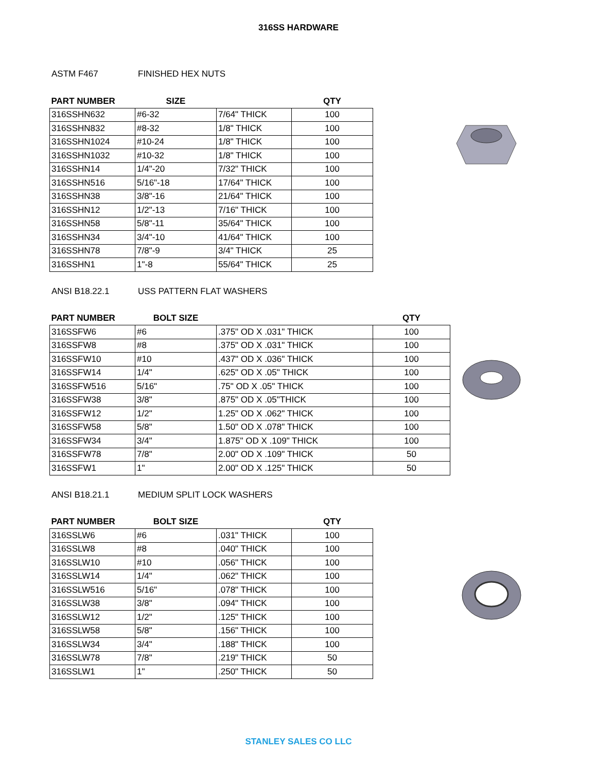316SS HARDWARE
ASTM F467 FINISHED HEX NUTS
| PART NUMBER | SIZE | | QTY |
| --- | --- | --- | --- |
| 316SSHN632 | #6-32 | 7/64" THICK | 100 |
| 316SSHN832 | #8-32 | 1/8" THICK | 100 |
| 316SSHN1024 | #10-24 | 1/8" THICK | 100 |
| 316SSHN1032 | #10-32 | 1/8" THICK | 100 |
| 316SSHN14 | 1/4"-20 | 7/32" THICK | 100 |
| 316SSHN516 | 5/16"-18 | 17/64" THICK | 100 |
| 316SSHN38 | 3/8"-16 | 21/64" THICK | 100 |
| 316SSHN12 | 1/2"-13 | 7/16" THICK | 100 |
| 316SSHN58 | 5/8"-11 | 35/64" THICK | 100 |
| 316SSHN34 | 3/4"-10 | 41/64" THICK | 100 |
| 316SSHN78 | 7/8"-9 | 3/4" THICK | 25 |
| 316SSHN1 | 1"-8 | 55/64" THICK | 25 |
ANSI B18.22.1 USS PATTERN FLAT WASHERS
| PART NUMBER | BOLT SIZE | | QTY |
| --- | --- | --- | --- |
| 316SSFW6 | #6 | .375" OD X .031" THICK | 100 |
| 316SSFW8 | #8 | .375" OD X .031" THICK | 100 |
| 316SSFW10 | #10 | .437" OD X .036" THICK | 100 |
| 316SSFW14 | 1/4" | .625" OD X .05" THICK | 100 |
| 316SSFW516 | 5/16" | .75" OD X .05" THICK | 100 |
| 316SSFW38 | 3/8" | .875" OD X .05"THICK | 100 |
| 316SSFW12 | 1/2" | 1.25" OD X .062" THICK | 100 |
| 316SSFW58 | 5/8" | 1.50" OD X .078" THICK | 100 |
| 316SSFW34 | 3/4" | 1.875" OD X .109" THICK | 100 |
| 316SSFW78 | 7/8" | 2.00" OD X .109" THICK | 50 |
| 316SSFW1 | 1" | 2.00" OD X .125" THICK | 50 |
ANSI B18.21.1 MEDIUM SPLIT LOCK WASHERS
| PART NUMBER | BOLT SIZE | | QTY |
| --- | --- | --- | --- |
| 316SSLW6 | #6 | .031" THICK | 100 |
| 316SSLW8 | #8 | .040" THICK | 100 |
| 316SSLW10 | #10 | .056" THICK | 100 |
| 316SSLW14 | 1/4" | .062" THICK | 100 |
| 316SSLW516 | 5/16" | .078" THICK | 100 |
| 316SSLW38 | 3/8" | .094" THICK | 100 |
| 316SSLW12 | 1/2" | .125" THICK | 100 |
| 316SSLW58 | 5/8" | .156" THICK | 100 |
| 316SSLW34 | 3/4" | .188" THICK | 100 |
| 316SSLW78 | 7/8" | .219" THICK | 50 |
| 316SSLW1 | 1" | .250" THICK | 50 |
STANLEY SALES CO LLC